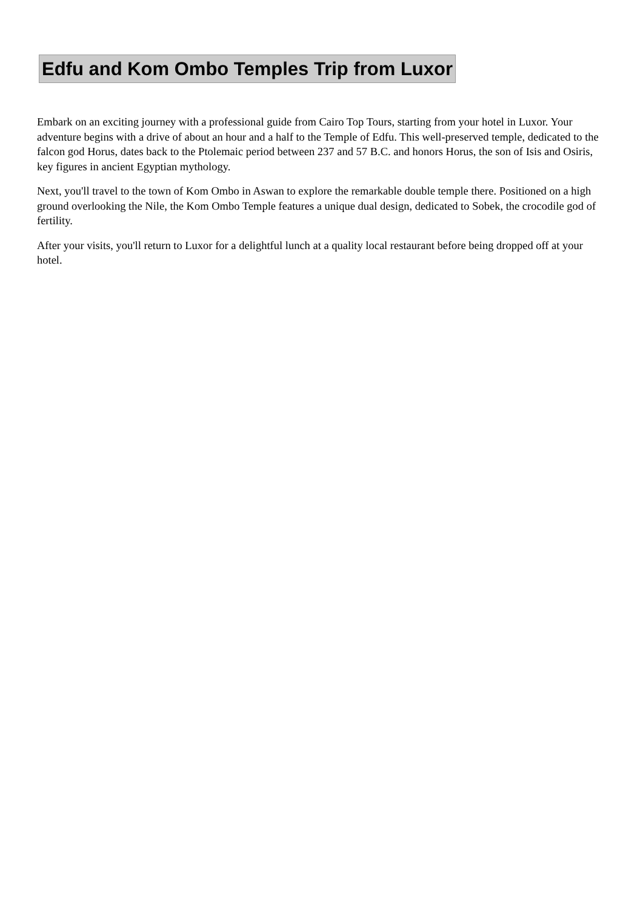Edfu and Kom Ombo Temples Trip from Luxor
Embark on an exciting journey with a professional guide from Cairo Top Tours, starting from your hotel in Luxor. Your adventure begins with a drive of about an hour and a half to the Temple of Edfu. This well-preserved temple, dedicated to the falcon god Horus, dates back to the Ptolemaic period between 237 and 57 B.C. and honors Horus, the son of Isis and Osiris, key figures in ancient Egyptian mythology.
Next, you'll travel to the town of Kom Ombo in Aswan to explore the remarkable double temple there. Positioned on a high ground overlooking the Nile, the Kom Ombo Temple features a unique dual design, dedicated to Sobek, the crocodile god of fertility.
After your visits, you'll return to Luxor for a delightful lunch at a quality local restaurant before being dropped off at your hotel.